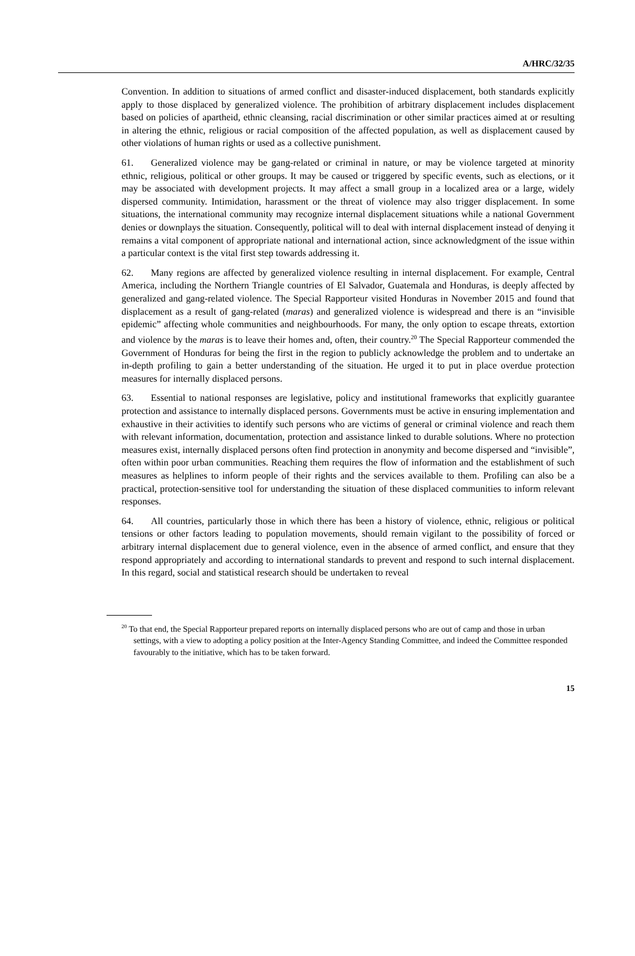A/HRC/32/35
Convention. In addition to situations of armed conflict and disaster-induced displacement, both standards explicitly apply to those displaced by generalized violence. The prohibition of arbitrary displacement includes displacement based on policies of apartheid, ethnic cleansing, racial discrimination or other similar practices aimed at or resulting in altering the ethnic, religious or racial composition of the affected population, as well as displacement caused by other violations of human rights or used as a collective punishment.
61. Generalized violence may be gang-related or criminal in nature, or may be violence targeted at minority ethnic, religious, political or other groups. It may be caused or triggered by specific events, such as elections, or it may be associated with development projects. It may affect a small group in a localized area or a large, widely dispersed community. Intimidation, harassment or the threat of violence may also trigger displacement. In some situations, the international community may recognize internal displacement situations while a national Government denies or downplays the situation. Consequently, political will to deal with internal displacement instead of denying it remains a vital component of appropriate national and international action, since acknowledgment of the issue within a particular context is the vital first step towards addressing it.
62. Many regions are affected by generalized violence resulting in internal displacement. For example, Central America, including the Northern Triangle countries of El Salvador, Guatemala and Honduras, is deeply affected by generalized and gang-related violence. The Special Rapporteur visited Honduras in November 2015 and found that displacement as a result of gang-related (maras) and generalized violence is widespread and there is an “invisible epidemic” affecting whole communities and neighbourhoods. For many, the only option to escape threats, extortion and violence by the maras is to leave their homes and, often, their country.<sup>20</sup> The Special Rapporteur commended the Government of Honduras for being the first in the region to publicly acknowledge the problem and to undertake an in-depth profiling to gain a better understanding of the situation. He urged it to put in place overdue protection measures for internally displaced persons.
63. Essential to national responses are legislative, policy and institutional frameworks that explicitly guarantee protection and assistance to internally displaced persons. Governments must be active in ensuring implementation and exhaustive in their activities to identify such persons who are victims of general or criminal violence and reach them with relevant information, documentation, protection and assistance linked to durable solutions. Where no protection measures exist, internally displaced persons often find protection in anonymity and become dispersed and “invisible”, often within poor urban communities. Reaching them requires the flow of information and the establishment of such measures as helplines to inform people of their rights and the services available to them. Profiling can also be a practical, protection-sensitive tool for understanding the situation of these displaced communities to inform relevant responses.
64. All countries, particularly those in which there has been a history of violence, ethnic, religious or political tensions or other factors leading to population movements, should remain vigilant to the possibility of forced or arbitrary internal displacement due to general violence, even in the absence of armed conflict, and ensure that they respond appropriately and according to international standards to prevent and respond to such internal displacement. In this regard, social and statistical research should be undertaken to reveal
<sup>20</sup> To that end, the Special Rapporteur prepared reports on internally displaced persons who are out of camp and those in urban settings, with a view to adopting a policy position at the Inter-Agency Standing Committee, and indeed the Committee responded favourably to the initiative, which has to be taken forward.
15